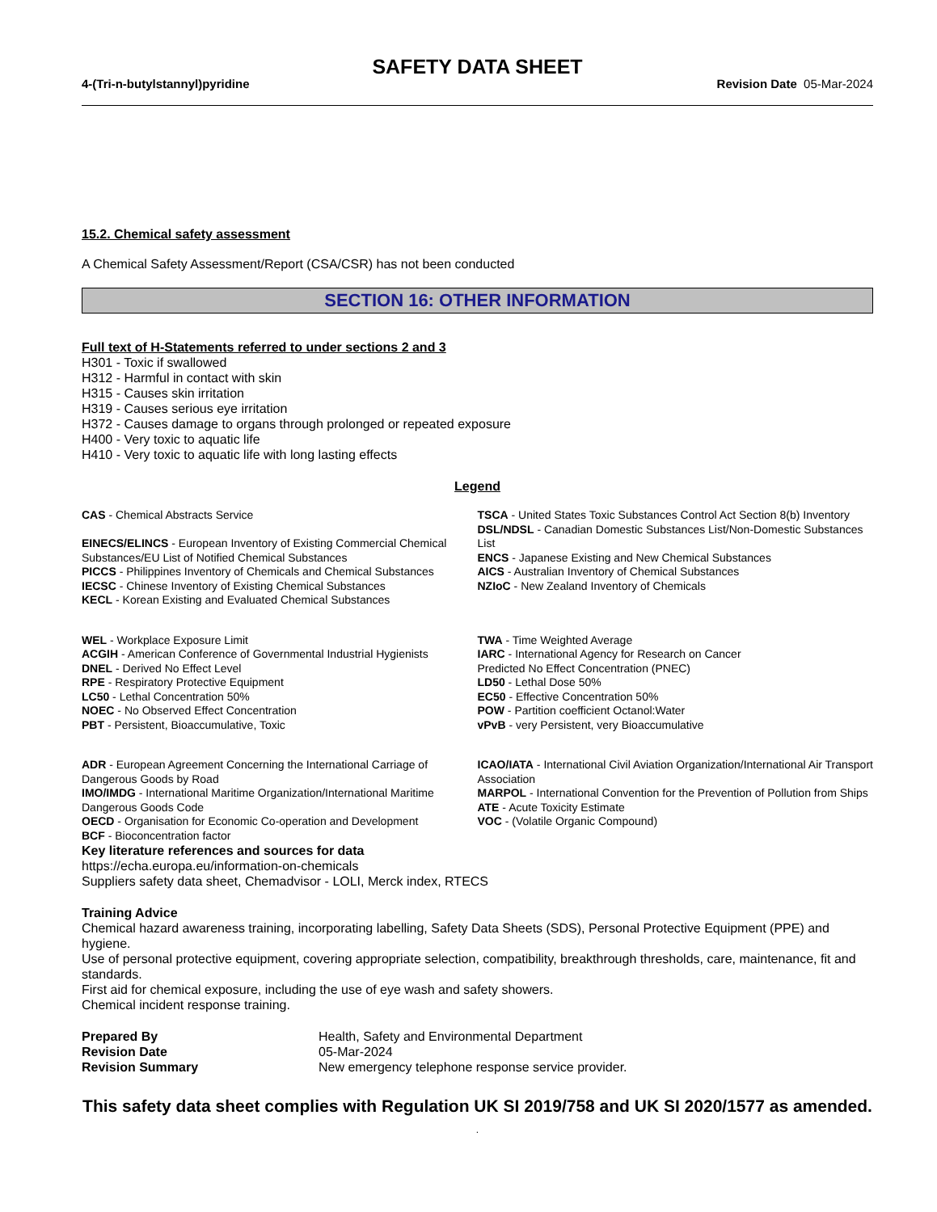SAFETY DATA SHEET
4-(Tri-n-butylstannyl)pyridine Revision Date 05-Mar-2024
15.2. Chemical safety assessment
A Chemical Safety Assessment/Report (CSA/CSR) has not been conducted
SECTION 16: OTHER INFORMATION
Full text of H-Statements referred to under sections 2 and 3
H301 - Toxic if swallowed
H312 - Harmful in contact with skin
H315 - Causes skin irritation
H319 - Causes serious eye irritation
H372 - Causes damage to organs through prolonged or repeated exposure
H400 - Very toxic to aquatic life
H410 - Very toxic to aquatic life with long lasting effects
Legend
CAS - Chemical Abstracts Service
EINECS/ELINCS - European Inventory of Existing Commercial Chemical Substances/EU List of Notified Chemical Substances
PICCS - Philippines Inventory of Chemicals and Chemical Substances
IECSC - Chinese Inventory of Existing Chemical Substances
KECL - Korean Existing and Evaluated Chemical Substances
TSCA - United States Toxic Substances Control Act Section 8(b) Inventory
DSL/NDSL - Canadian Domestic Substances List/Non-Domestic Substances List
ENCS - Japanese Existing and New Chemical Substances
AICS - Australian Inventory of Chemical Substances
NZIoC - New Zealand Inventory of Chemicals
WEL - Workplace Exposure Limit
ACGIH - American Conference of Governmental Industrial Hygienists
DNEL - Derived No Effect Level
RPE - Respiratory Protective Equipment
LC50 - Lethal Concentration 50%
NOEC - No Observed Effect Concentration
PBT - Persistent, Bioaccumulative, Toxic
TWA - Time Weighted Average
IARC - International Agency for Research on Cancer
Predicted No Effect Concentration (PNEC)
LD50 - Lethal Dose 50%
EC50 - Effective Concentration 50%
POW - Partition coefficient Octanol:Water
vPvB - very Persistent, very Bioaccumulative
ADR - European Agreement Concerning the International Carriage of Dangerous Goods by Road
IMO/IMDG - International Maritime Organization/International Maritime Dangerous Goods Code
OECD - Organisation for Economic Co-operation and Development
BCF - Bioconcentration factor
ICAO/IATA - International Civil Aviation Organization/International Air Transport Association
MARPOL - International Convention for the Prevention of Pollution from Ships
ATE - Acute Toxicity Estimate
VOC - (Volatile Organic Compound)
Key literature references and sources for data
https://echa.europa.eu/information-on-chemicals
Suppliers safety data sheet, Chemadvisor - LOLI, Merck index, RTECS
Training Advice
Chemical hazard awareness training, incorporating labelling, Safety Data Sheets (SDS), Personal Protective Equipment (PPE) and hygiene.
Use of personal protective equipment, covering appropriate selection, compatibility, breakthrough thresholds, care, maintenance, fit and standards.
First aid for chemical exposure, including the use of eye wash and safety showers.
Chemical incident response training.
| Prepared By | Health, Safety and Environmental Department |
| Revision Date | 05-Mar-2024 |
| Revision Summary | New emergency telephone response service provider. |
This safety data sheet complies with Regulation UK SI 2019/758 and UK SI 2020/1577 as amended. .